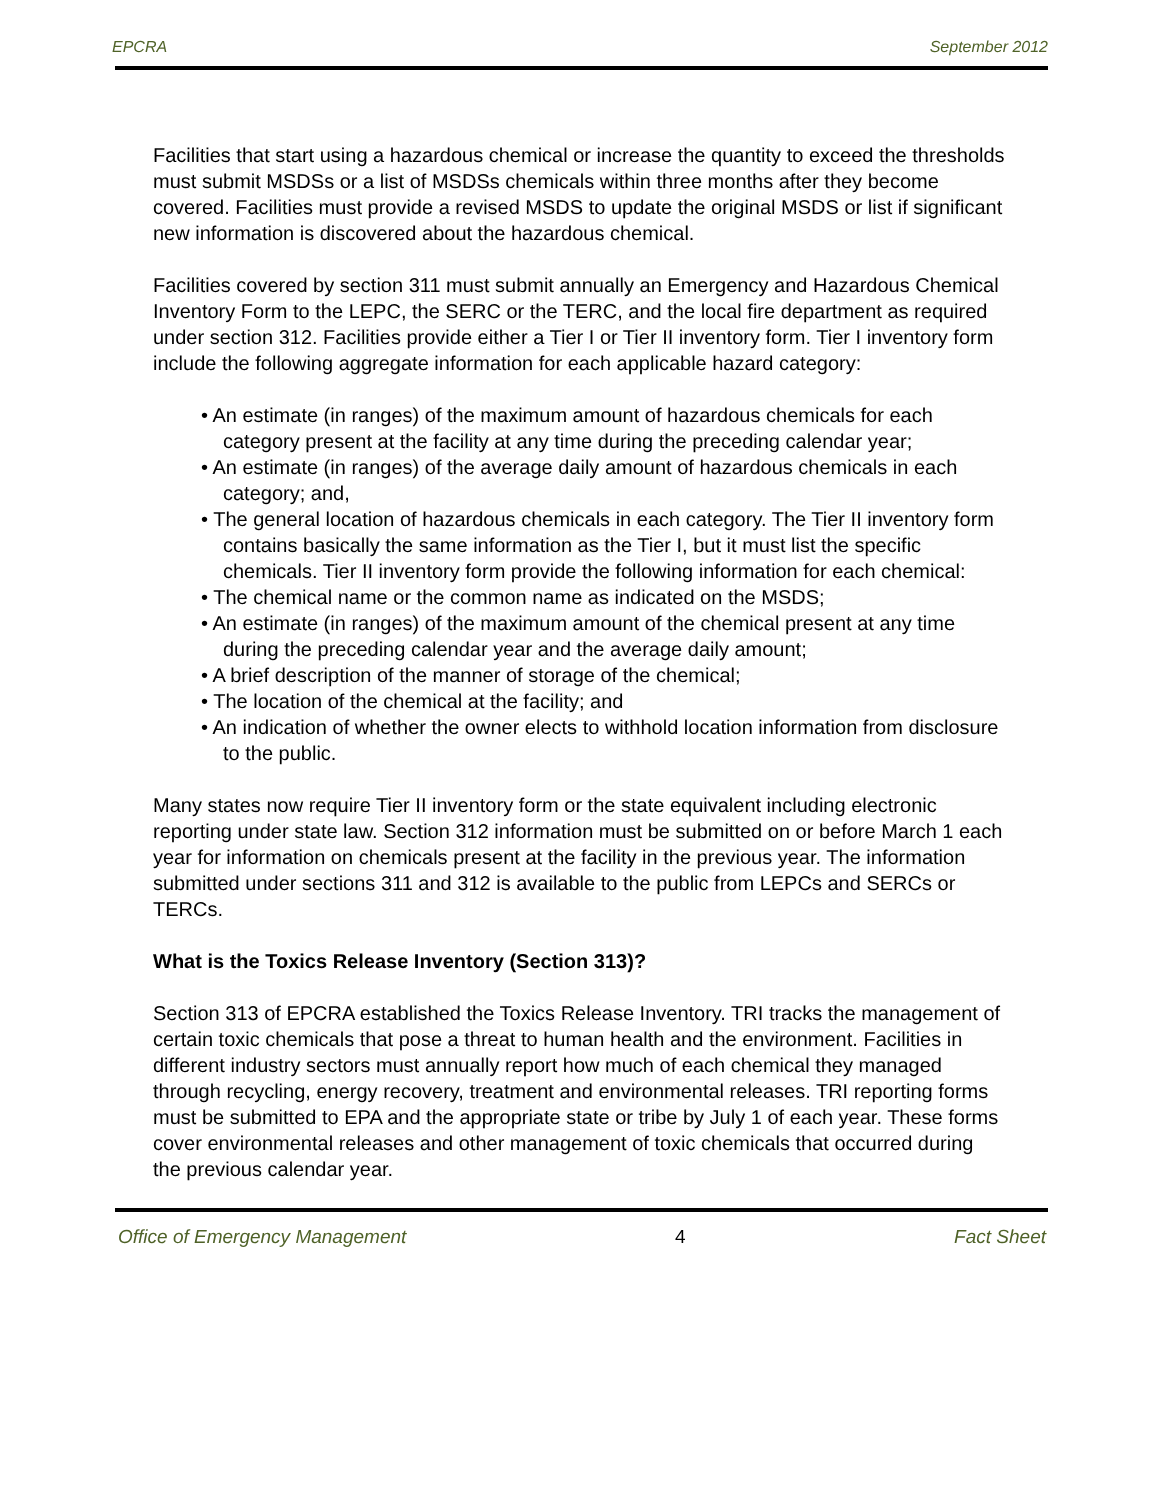EPCRA September 2012
Facilities that start using a hazardous chemical or increase the quantity to exceed the thresholds must submit MSDSs or a list of MSDSs chemicals within three months after they become covered. Facilities must provide a revised MSDS to update the original MSDS or list if significant new information is discovered about the hazardous chemical.
Facilities covered by section 311 must submit annually an Emergency and Hazardous Chemical Inventory Form to the LEPC, the SERC or the TERC, and the local fire department as required under section 312. Facilities provide either a Tier I or Tier II inventory form. Tier I inventory form include the following aggregate information for each applicable hazard category:
• An estimate (in ranges) of the maximum amount of hazardous chemicals for each category present at the facility at any time during the preceding calendar year;
• An estimate (in ranges) of the average daily amount of hazardous chemicals in each category; and,
• The general location of hazardous chemicals in each category. The Tier II inventory form contains basically the same information as the Tier I, but it must list the specific chemicals. Tier II inventory form provide the following information for each chemical:
• The chemical name or the common name as indicated on the MSDS;
• An estimate (in ranges) of the maximum amount of the chemical present at any time during the preceding calendar year and the average daily amount;
• A brief description of the manner of storage of the chemical;
• The location of the chemical at the facility; and
• An indication of whether the owner elects to withhold location information from disclosure to the public.
Many states now require Tier II inventory form or the state equivalent including electronic reporting under state law. Section 312 information must be submitted on or before March 1 each year for information on chemicals present at the facility in the previous year. The information submitted under sections 311 and 312 is available to the public from LEPCs and SERCs or TERCs.
What is the Toxics Release Inventory (Section 313)?
Section 313 of EPCRA established the Toxics Release Inventory. TRI tracks the management of certain toxic chemicals that pose a threat to human health and the environment. Facilities in different industry sectors must annually report how much of each chemical they managed through recycling, energy recovery, treatment and environmental releases. TRI reporting forms must be submitted to EPA and the appropriate state or tribe by July 1 of each year. These forms cover environmental releases and other management of toxic chemicals that occurred during the previous calendar year.
Office of Emergency Management 4 Fact Sheet